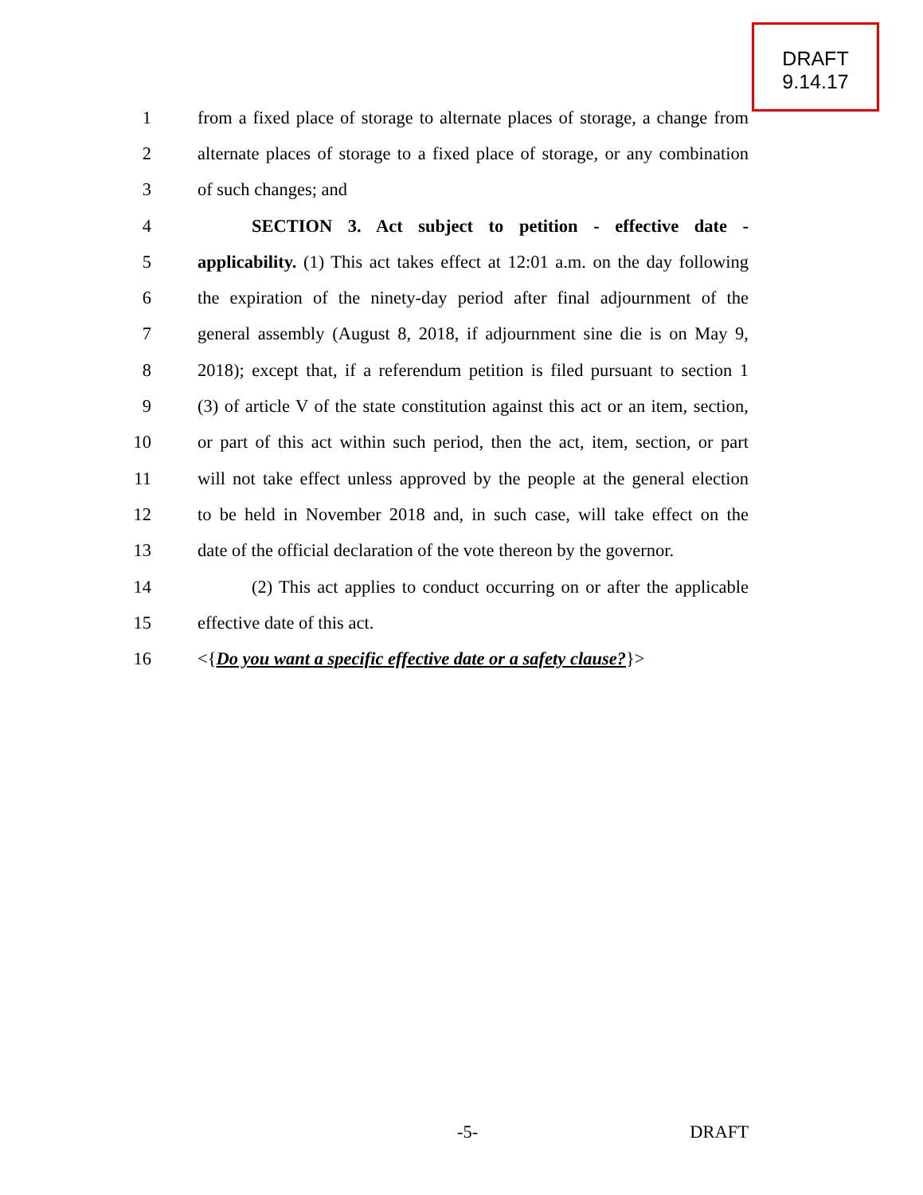DRAFT
9.14.17
1 from a fixed place of storage to alternate places of storage, a change from
2 alternate places of storage to a fixed place of storage, or any combination
3 of such changes; and
4 SECTION 3. Act subject to petition - effective date -
5 applicability. (1) This act takes effect at 12:01 a.m. on the day following
6 the expiration of the ninety-day period after final adjournment of the
7 general assembly (August 8, 2018, if adjournment sine die is on May 9,
8 2018); except that, if a referendum petition is filed pursuant to section 1
9 (3) of article V of the state constitution against this act or an item, section,
10 or part of this act within such period, then the act, item, section, or part
11 will not take effect unless approved by the people at the general election
12 to be held in November 2018 and, in such case, will take effect on the
13 date of the official declaration of the vote thereon by the governor.
14 (2) This act applies to conduct occurring on or after the applicable
15 effective date of this act.
16 <{Do you want a specific effective date or a safety clause?}>
-5- DRAFT